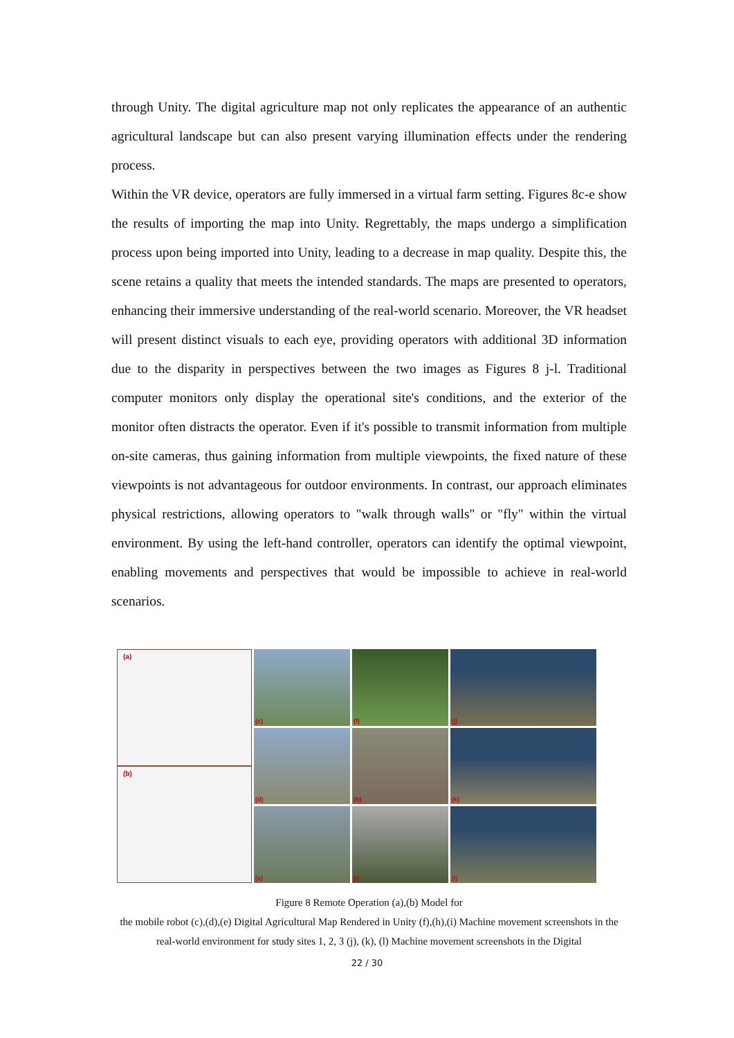through Unity. The digital agriculture map not only replicates the appearance of an authentic agricultural landscape but can also present varying illumination effects under the rendering process.
Within the VR device, operators are fully immersed in a virtual farm setting. Figures 8c-e show the results of importing the map into Unity. Regrettably, the maps undergo a simplification process upon being imported into Unity, leading to a decrease in map quality. Despite this, the scene retains a quality that meets the intended standards. The maps are presented to operators, enhancing their immersive understanding of the real-world scenario. Moreover, the VR headset will present distinct visuals to each eye, providing operators with additional 3D information due to the disparity in perspectives between the two images as Figures 8 j-l. Traditional computer monitors only display the operational site's conditions, and the exterior of the monitor often distracts the operator. Even if it's possible to transmit information from multiple on-site cameras, thus gaining information from multiple viewpoints, the fixed nature of these viewpoints is not advantageous for outdoor environments. In contrast, our approach eliminates physical restrictions, allowing operators to "walk through walls" or "fly" within the virtual environment. By using the left-hand controller, operators can identify the optimal viewpoint, enabling movements and perspectives that would be impossible to achieve in real-world scenarios.
(a)
(b)
(c)
(f)
(j)
(d)
(h)
(k)
(e)
(i)
(l)
Figure 8 Remote Operation (a),(b) Model for
the mobile robot (c),(d),(e) Digital Agricultural Map Rendered in Unity (f),(h),(i) Machine movement screenshots in the real-world environment for study sites 1, 2, 3 (j), (k), (l) Machine movement screenshots in the Digital
22 / 30